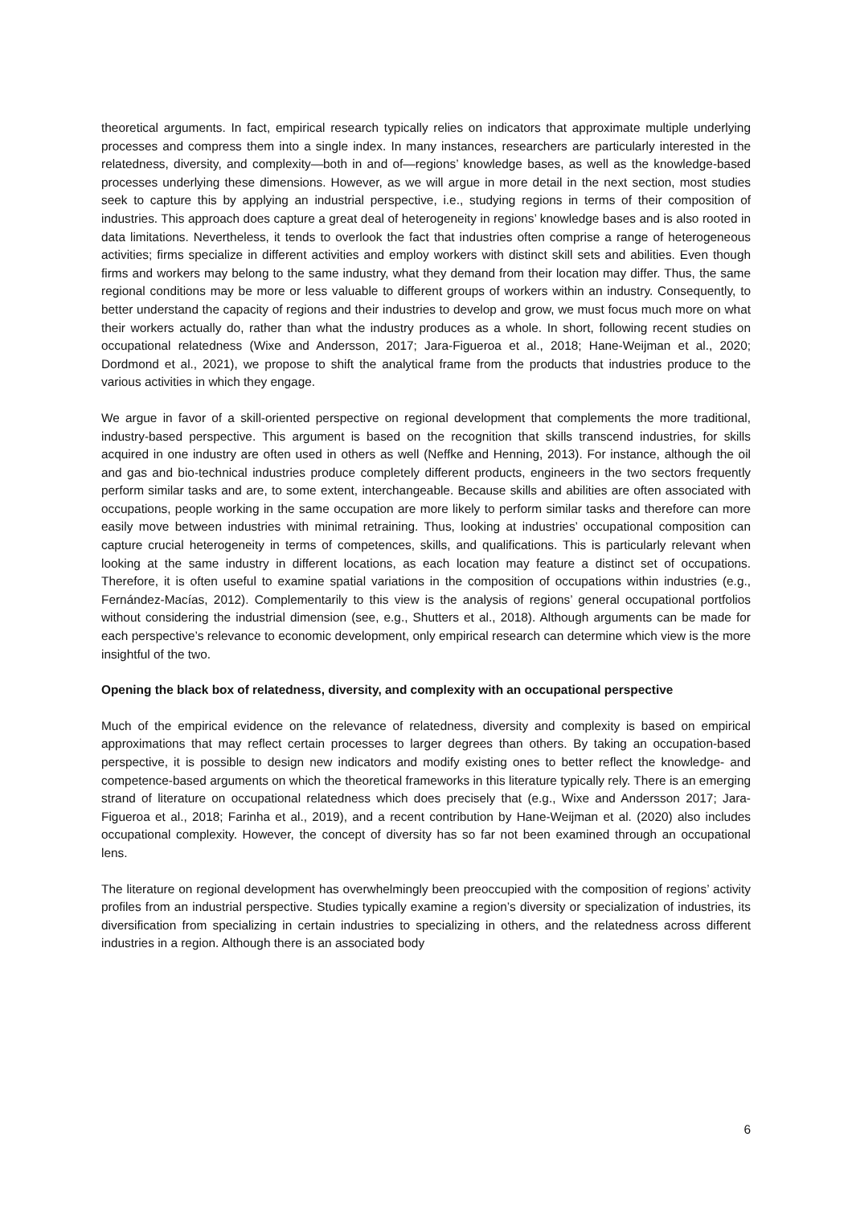theoretical arguments. In fact, empirical research typically relies on indicators that approximate multiple underlying processes and compress them into a single index. In many instances, researchers are particularly interested in the relatedness, diversity, and complexity—both in and of—regions’ knowledge bases, as well as the knowledge-based processes underlying these dimensions. However, as we will argue in more detail in the next section, most studies seek to capture this by applying an industrial perspective, i.e., studying regions in terms of their composition of industries. This approach does capture a great deal of heterogeneity in regions’ knowledge bases and is also rooted in data limitations. Nevertheless, it tends to overlook the fact that industries often comprise a range of heterogeneous activities; firms specialize in different activities and employ workers with distinct skill sets and abilities. Even though firms and workers may belong to the same industry, what they demand from their location may differ. Thus, the same regional conditions may be more or less valuable to different groups of workers within an industry. Consequently, to better understand the capacity of regions and their industries to develop and grow, we must focus much more on what their workers actually do, rather than what the industry produces as a whole. In short, following recent studies on occupational relatedness (Wixe and Andersson, 2017; Jara-Figueroa et al., 2018; Hane-Weijman et al., 2020; Dordmond et al., 2021), we propose to shift the analytical frame from the products that industries produce to the various activities in which they engage.
We argue in favor of a skill-oriented perspective on regional development that complements the more traditional, industry-based perspective. This argument is based on the recognition that skills transcend industries, for skills acquired in one industry are often used in others as well (Neffke and Henning, 2013). For instance, although the oil and gas and bio-technical industries produce completely different products, engineers in the two sectors frequently perform similar tasks and are, to some extent, interchangeable. Because skills and abilities are often associated with occupations, people working in the same occupation are more likely to perform similar tasks and therefore can more easily move between industries with minimal retraining. Thus, looking at industries’ occupational composition can capture crucial heterogeneity in terms of competences, skills, and qualifications. This is particularly relevant when looking at the same industry in different locations, as each location may feature a distinct set of occupations. Therefore, it is often useful to examine spatial variations in the composition of occupations within industries (e.g., Fernández-Macías, 2012). Complementarily to this view is the analysis of regions’ general occupational portfolios without considering the industrial dimension (see, e.g., Shutters et al., 2018). Although arguments can be made for each perspective’s relevance to economic development, only empirical research can determine which view is the more insightful of the two.
Opening the black box of relatedness, diversity, and complexity with an occupational perspective
Much of the empirical evidence on the relevance of relatedness, diversity and complexity is based on empirical approximations that may reflect certain processes to larger degrees than others. By taking an occupation-based perspective, it is possible to design new indicators and modify existing ones to better reflect the knowledge- and competence-based arguments on which the theoretical frameworks in this literature typically rely. There is an emerging strand of literature on occupational relatedness which does precisely that (e.g., Wixe and Andersson 2017; Jara-Figueroa et al., 2018; Farinha et al., 2019), and a recent contribution by Hane-Weijman et al. (2020) also includes occupational complexity. However, the concept of diversity has so far not been examined through an occupational lens.
The literature on regional development has overwhelmingly been preoccupied with the composition of regions’ activity profiles from an industrial perspective. Studies typically examine a region’s diversity or specialization of industries, its diversification from specializing in certain industries to specializing in others, and the relatedness across different industries in a region. Although there is an associated body
6